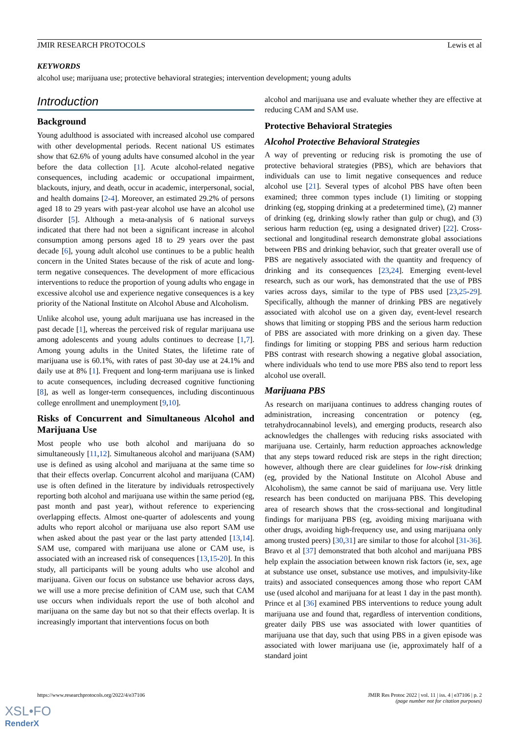JMIR RESEARCH PROTOCOLS Lewis et al
KEYWORDS
alcohol use; marijuana use; protective behavioral strategies; intervention development; young adults
Introduction
Background
Young adulthood is associated with increased alcohol use compared with other developmental periods. Recent national US estimates show that 62.6% of young adults have consumed alcohol in the year before the data collection [1]. Acute alcohol-related negative consequences, including academic or occupational impairment, blackouts, injury, and death, occur in academic, interpersonal, social, and health domains [2-4]. Moreover, an estimated 29.2% of persons aged 18 to 29 years with past-year alcohol use have an alcohol use disorder [5]. Although a meta-analysis of 6 national surveys indicated that there had not been a significant increase in alcohol consumption among persons aged 18 to 29 years over the past decade [6], young adult alcohol use continues to be a public health concern in the United States because of the risk of acute and long-term negative consequences. The development of more efficacious interventions to reduce the proportion of young adults who engage in excessive alcohol use and experience negative consequences is a key priority of the National Institute on Alcohol Abuse and Alcoholism.
Unlike alcohol use, young adult marijuana use has increased in the past decade [1], whereas the perceived risk of regular marijuana use among adolescents and young adults continues to decrease [1,7]. Among young adults in the United States, the lifetime rate of marijuana use is 60.1%, with rates of past 30-day use at 24.1% and daily use at 8% [1]. Frequent and long-term marijuana use is linked to acute consequences, including decreased cognitive functioning [8], as well as longer-term consequences, including discontinuous college enrollment and unemployment [9,10].
Risks of Concurrent and Simultaneous Alcohol and Marijuana Use
Most people who use both alcohol and marijuana do so simultaneously [11,12]. Simultaneous alcohol and marijuana (SAM) use is defined as using alcohol and marijuana at the same time so that their effects overlap. Concurrent alcohol and marijuana (CAM) use is often defined in the literature by individuals retrospectively reporting both alcohol and marijuana use within the same period (eg, past month and past year), without reference to experiencing overlapping effects. Almost one-quarter of adolescents and young adults who report alcohol or marijuana use also report SAM use when asked about the past year or the last party attended [13,14]. SAM use, compared with marijuana use alone or CAM use, is associated with an increased risk of consequences [13,15-20]. In this study, all participants will be young adults who use alcohol and marijuana. Given our focus on substance use behavior across days, we will use a more precise definition of CAM use, such that CAM use occurs when individuals report the use of both alcohol and marijuana on the same day but not so that their effects overlap. It is increasingly important that interventions focus on both
alcohol and marijuana use and evaluate whether they are effective at reducing CAM and SAM use.
Protective Behavioral Strategies
Alcohol Protective Behavioral Strategies
A way of preventing or reducing risk is promoting the use of protective behavioral strategies (PBS), which are behaviors that individuals can use to limit negative consequences and reduce alcohol use [21]. Several types of alcohol PBS have often been examined; three common types include (1) limiting or stopping drinking (eg, stopping drinking at a predetermined time), (2) manner of drinking (eg, drinking slowly rather than gulp or chug), and (3) serious harm reduction (eg, using a designated driver) [22]. Cross-sectional and longitudinal research demonstrate global associations between PBS and drinking behavior, such that greater overall use of PBS are negatively associated with the quantity and frequency of drinking and its consequences [23,24]. Emerging event-level research, such as our work, has demonstrated that the use of PBS varies across days, similar to the type of PBS used [23,25-29]. Specifically, although the manner of drinking PBS are negatively associated with alcohol use on a given day, event-level research shows that limiting or stopping PBS and the serious harm reduction of PBS are associated with more drinking on a given day. These findings for limiting or stopping PBS and serious harm reduction PBS contrast with research showing a negative global association, where individuals who tend to use more PBS also tend to report less alcohol use overall.
Marijuana PBS
As research on marijuana continues to address changing routes of administration, increasing concentration or potency (eg, tetrahydrocannabinol levels), and emerging products, research also acknowledges the challenges with reducing risks associated with marijuana use. Certainly, harm reduction approaches acknowledge that any steps toward reduced risk are steps in the right direction; however, although there are clear guidelines for low-risk drinking (eg, provided by the National Institute on Alcohol Abuse and Alcoholism), the same cannot be said of marijuana use. Very little research has been conducted on marijuana PBS. This developing area of research shows that the cross-sectional and longitudinal findings for marijuana PBS (eg, avoiding mixing marijuana with other drugs, avoiding high-frequency use, and using marijuana only among trusted peers) [30,31] are similar to those for alcohol [31-36]. Bravo et al [37] demonstrated that both alcohol and marijuana PBS help explain the association between known risk factors (ie, sex, age at substance use onset, substance use motives, and impulsivity-like traits) and associated consequences among those who report CAM use (used alcohol and marijuana for at least 1 day in the past month). Prince et al [36] examined PBS interventions to reduce young adult marijuana use and found that, regardless of intervention conditions, greater daily PBS use was associated with lower quantities of marijuana use that day, such that using PBS in a given episode was associated with lower marijuana use (ie, approximately half of a standard joint
https://www.researchprotocols.org/2022/4/e37106 JMIR Res Protoc 2022 | vol. 11 | iss. 4 | e37106 | p. 2
(page number not for citation purposes)
XSL•FO
RenderX